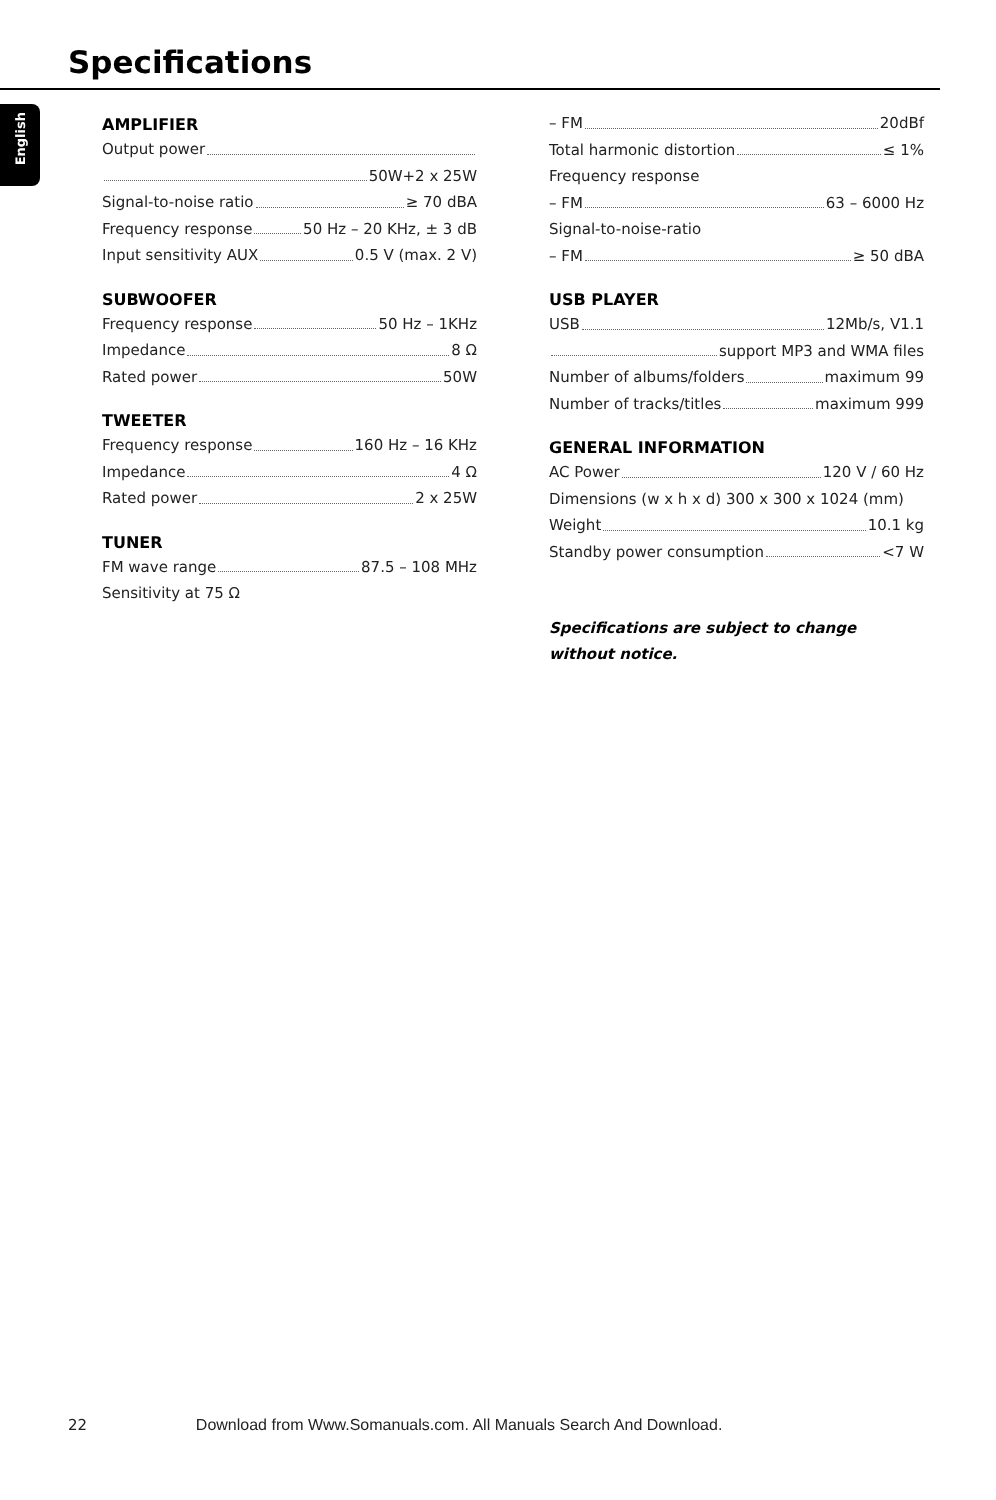Specifications
English
AMPLIFIER
Output power
50W+2 x 25W
Signal-to-noise ratio ≥ 70 dBA
Frequency response 50 Hz – 20 KHz, ± 3 dB
Input sensitivity AUX 0.5 V (max. 2 V)
SUBWOOFER
Frequency response 50 Hz – 1KHz
Impedance 8 Ω
Rated power 50W
TWEETER
Frequency response 160 Hz – 16 KHz
Impedance 4 Ω
Rated power 2 x 25W
TUNER
FM wave range 87.5 – 108 MHz
Sensitivity at 75 Ω
– FM 20dBf
Total harmonic distortion ≤ 1%
Frequency response
– FM 63 – 6000 Hz
Signal-to-noise-ratio
– FM ≥ 50 dBA
USB PLAYER
USB 12Mb/s, V1.1
support MP3 and WMA files
Number of albums/folders maximum 99
Number of tracks/titles maximum 999
GENERAL INFORMATION
AC Power 120 V / 60 Hz
Dimensions (w x h x d) 300 x 300 x 1024 (mm)
Weight 10.1 kg
Standby power consumption <7 W
Specifications are subject to change
without notice.
22 Download from Www.Somanuals.com. All Manuals Search And Download.